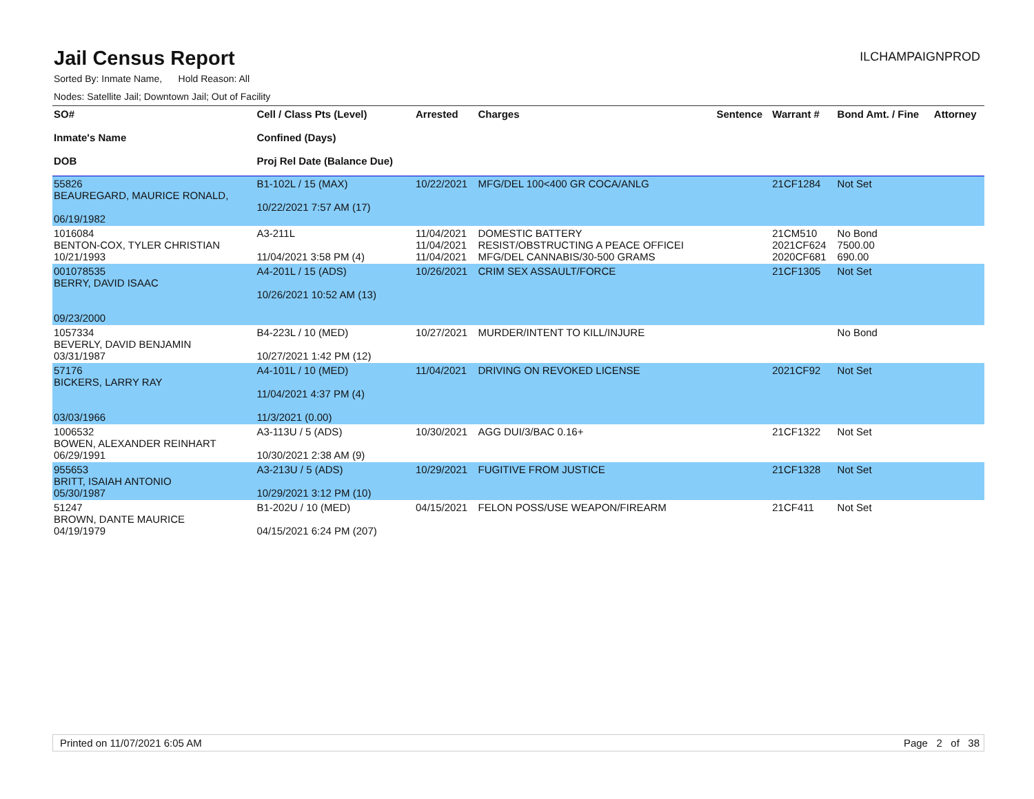Jail Census Report
ILCHAMPAIGNPROD
Sorted By: Inmate Name, Hold Reason: All
Nodes: Satellite Jail; Downtown Jail; Out of Facility
| SO# Inmate's Name DOB | Cell / Class Pts (Level) Confined (Days) Proj Rel Date (Balance Due) | Arrested | Charges | Sentence | Warrant # | Bond Amt. / Fine | Attorney |
| --- | --- | --- | --- | --- | --- | --- | --- |
| 55826 BEAUREGARD, MAURICE RONALD, 06/19/1982 | B1-102L / 15 (MAX) 10/22/2021 7:57 AM (17) | 10/22/2021 | MFG/DEL 100<400 GR COCA/ANLG | | 21CF1284 | Not Set | |
| 1016084 BENTON-COX, TYLER CHRISTIAN 10/21/1993 | A3-211L 11/04/2021 3:58 PM (4) | 11/04/2021 11/04/2021 11/04/2021 | DOMESTIC BATTERY RESIST/OBSTRUCTING A PEACE OFFICEI MFG/DEL CANNABIS/30-500 GRAMS | | 21CM510 2021CF624 2020CF681 | No Bond 7500.00 690.00 | |
| 001078535 BERRY, DAVID ISAAC 09/23/2000 | A4-201L / 15 (ADS) 10/26/2021 10:52 AM (13) | 10/26/2021 | CRIM SEX ASSAULT/FORCE | | 21CF1305 | Not Set | |
| 1057334 BEVERLY, DAVID BENJAMIN 03/31/1987 | B4-223L / 10 (MED) 10/27/2021 1:42 PM (12) | 10/27/2021 | MURDER/INTENT TO KILL/INJURE | | | No Bond | |
| 57176 BICKERS, LARRY RAY 03/03/1966 | A4-101L / 10 (MED) 11/04/2021 4:37 PM (4) 11/3/2021 (0.00) | 11/04/2021 | DRIVING ON REVOKED LICENSE | | 2021CF92 | Not Set | |
| 1006532 BOWEN, ALEXANDER REINHART 06/29/1991 | A3-113U / 5 (ADS) 10/30/2021 2:38 AM (9) | 10/30/2021 | AGG DUI/3/BAC 0.16+ | | 21CF1322 | Not Set | |
| 955653 BRITT, ISAIAH ANTONIO 05/30/1987 | A3-213U / 5 (ADS) 10/29/2021 3:12 PM (10) | 10/29/2021 | FUGITIVE FROM JUSTICE | | 21CF1328 | Not Set | |
| 51247 BROWN, DANTE MAURICE 04/19/1979 | B1-202U / 10 (MED) 04/15/2021 6:24 PM (207) | 04/15/2021 | FELON POSS/USE WEAPON/FIREARM | | 21CF411 | Not Set | |
Printed on 11/07/2021 6:05 AM Page 2 of 38